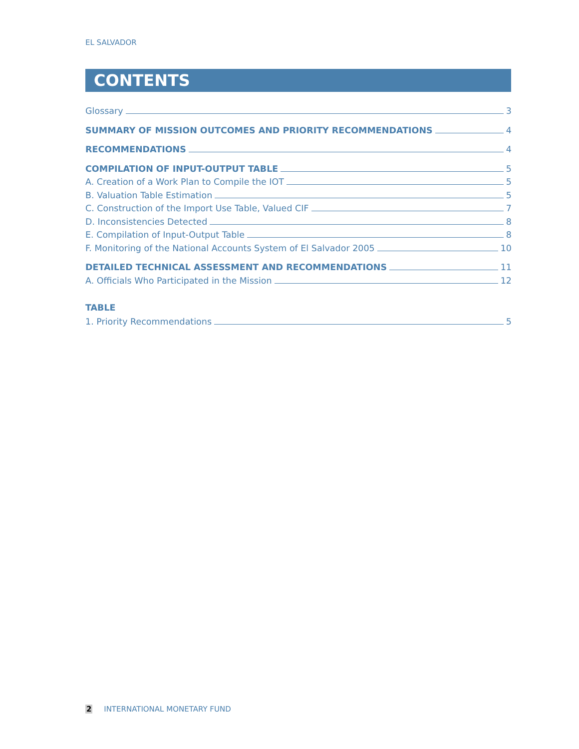EL SALVADOR
CONTENTS
Glossary 3
SUMMARY OF MISSION OUTCOMES AND PRIORITY RECOMMENDATIONS 4
RECOMMENDATIONS 4
COMPILATION OF INPUT-OUTPUT TABLE 5
A. Creation of a Work Plan to Compile the IOT 5
B. Valuation Table Estimation 5
C. Construction of the Import Use Table, Valued CIF 7
D. Inconsistencies Detected 8
E. Compilation of Input-Output Table 8
F. Monitoring of the National Accounts System of El Salvador 2005 10
DETAILED TECHNICAL ASSESSMENT AND RECOMMENDATIONS 11
A. Officials Who Participated in the Mission 12
TABLE
1. Priority Recommendations 5
2 INTERNATIONAL MONETARY FUND